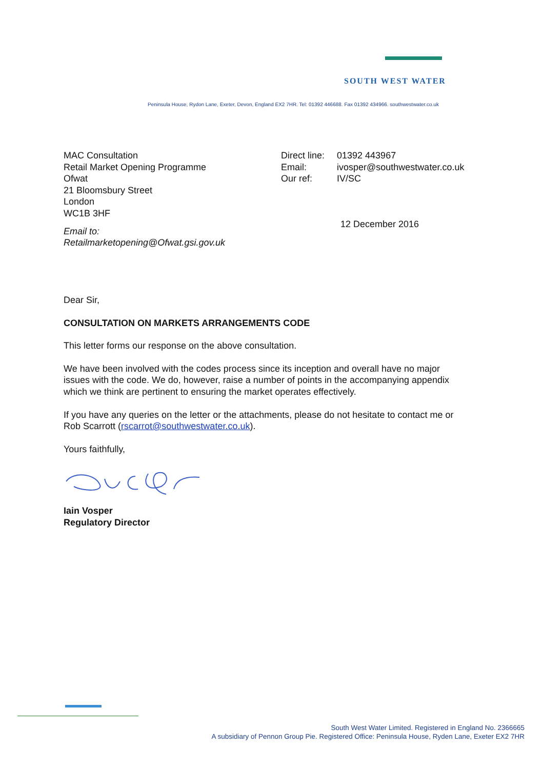SOUTH WEST WATER
Peninsula House, Rydon Lane, Exeter, Devon, England EX2 7HR. Tel: 01392 446688. Fax 01392 434966. southwestwater.co.uk
MAC Consultation
Retail Market Opening Programme
Ofwat
21 Bloomsbury Street
London
WC1B 3HF
Email to:
Retailmarketopening@Ofwat.gsi.gov.uk
| Direct line: | 01392 443967 |
| Email: | ivosper@southwestwater.co.uk |
| Our ref: | IV/SC |
12 December 2016
Dear Sir,
CONSULTATION ON MARKETS ARRANGEMENTS CODE
This letter forms our response on the above consultation.
We have been involved with the codes process since its inception and overall have no major issues with the code. We do, however, raise a number of points in the accompanying appendix which we think are pertinent to ensuring the market operates effectively.
If you have any queries on the letter or the attachments, please do not hesitate to contact me or Rob Scarrott (rscarrot@southwestwater.co.uk).
Yours faithfully,
Iain Vosper
Regulatory Director
South West Water Limited. Registered in England No. 2366665
A subsidiary of Pennon Group Pie. Registered Office: Peninsula House, Ryden Lane, Exeter EX2 7HR